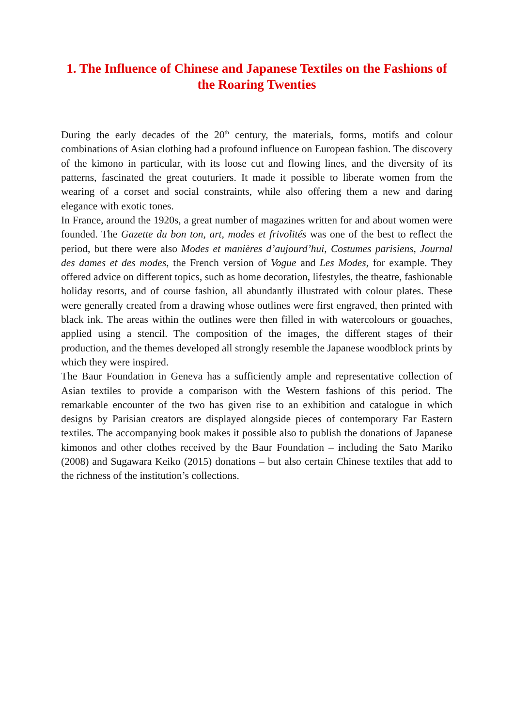1. The Influence of Chinese and Japanese Textiles on the Fashions of the Roaring Twenties
During the early decades of the 20<sup>th</sup> century, the materials, forms, motifs and colour combinations of Asian clothing had a profound influence on European fashion. The discovery of the kimono in particular, with its loose cut and flowing lines, and the diversity of its patterns, fascinated the great couturiers. It made it possible to liberate women from the wearing of a corset and social constraints, while also offering them a new and daring elegance with exotic tones.
In France, around the 1920s, a great number of magazines written for and about women were founded. The Gazette du bon ton, art, modes et frivolités was one of the best to reflect the period, but there were also Modes et manières d’aujourd’hui, Costumes parisiens, Journal des dames et des modes, the French version of Vogue and Les Modes, for example. They offered advice on different topics, such as home decoration, lifestyles, the theatre, fashionable holiday resorts, and of course fashion, all abundantly illustrated with colour plates. These were generally created from a drawing whose outlines were first engraved, then printed with black ink. The areas within the outlines were then filled in with watercolours or gouaches, applied using a stencil. The composition of the images, the different stages of their production, and the themes developed all strongly resemble the Japanese woodblock prints by which they were inspired.
The Baur Foundation in Geneva has a sufficiently ample and representative collection of Asian textiles to provide a comparison with the Western fashions of this period. The remarkable encounter of the two has given rise to an exhibition and catalogue in which designs by Parisian creators are displayed alongside pieces of contemporary Far Eastern textiles. The accompanying book makes it possible also to publish the donations of Japanese kimonos and other clothes received by the Baur Foundation – including the Sato Mariko (2008) and Sugawara Keiko (2015) donations – but also certain Chinese textiles that add to the richness of the institution’s collections.